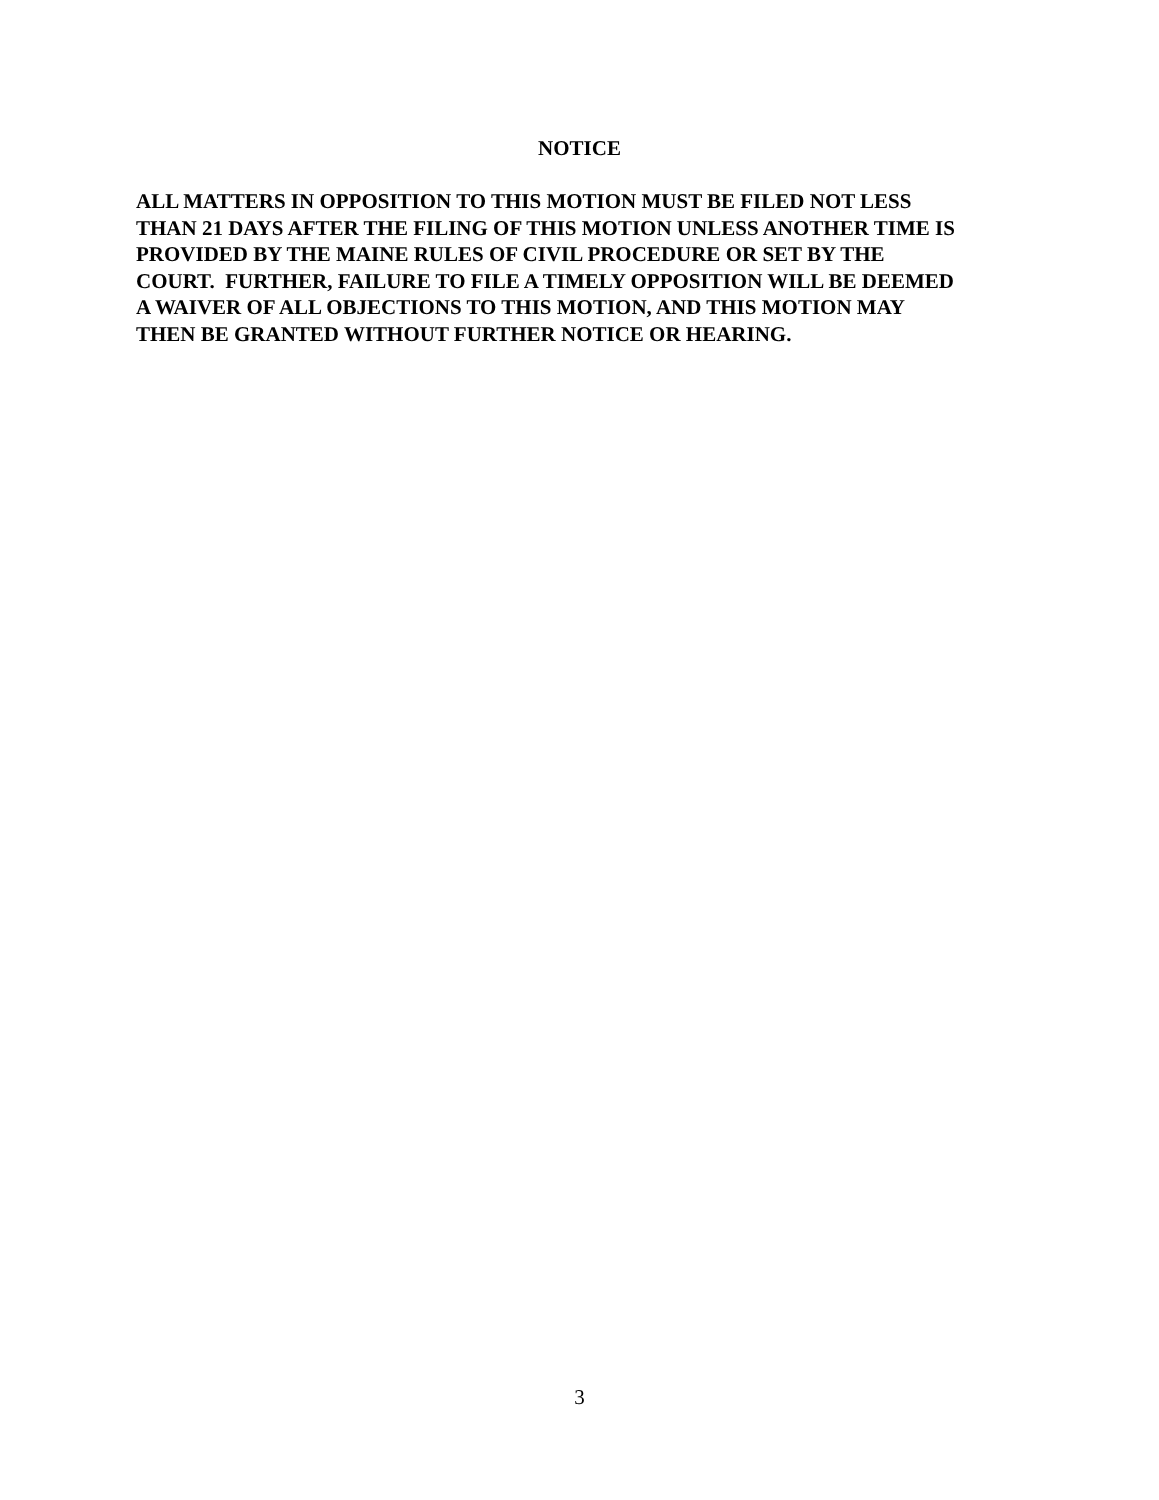NOTICE
ALL MATTERS IN OPPOSITION TO THIS MOTION MUST BE FILED NOT LESS
THAN 21 DAYS AFTER THE FILING OF THIS MOTION UNLESS ANOTHER TIME IS
PROVIDED BY THE MAINE RULES OF CIVIL PROCEDURE OR SET BY THE
COURT. FURTHER, FAILURE TO FILE A TIMELY OPPOSITION WILL BE DEEMED
A WAIVER OF ALL OBJECTIONS TO THIS MOTION, AND THIS MOTION MAY
THEN BE GRANTED WITHOUT FURTHER NOTICE OR HEARING.
3